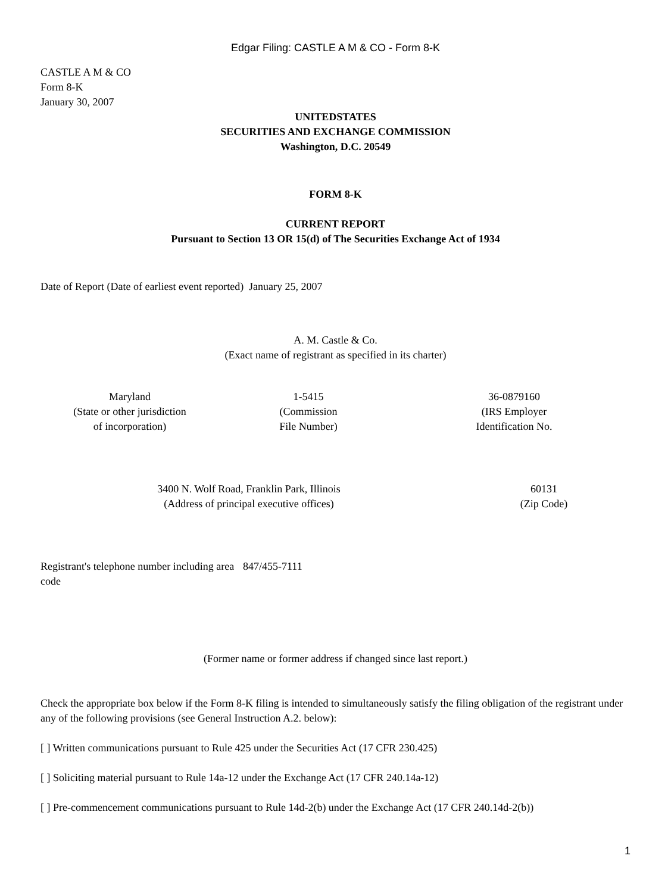Edgar Filing: CASTLE A M & CO - Form 8-K
CASTLE A M & CO
Form 8-K
January 30, 2007
UNITEDSTATES
SECURITIES AND EXCHANGE COMMISSION
Washington, D.C. 20549
FORM 8-K
CURRENT REPORT
Pursuant to Section 13 OR 15(d) of The Securities Exchange Act of 1934
| Date of Report (Date of earliest event reported) | January 25, 2007 |
A. M. Castle & Co.
(Exact name of registrant as specified in its charter)
| Maryland (State or other jurisdiction of incorporation) | 1-5415 (Commission File Number) | 36-0879160 (IRS Employer Identification No. |
| 3400 N. Wolf Road, Franklin Park, Illinois (Address of principal executive offices) | 60131 (Zip Code) |
| Registrant's telephone number including area code | 847/455-7111 |
(Former name or former address if changed since last report.)
Check the appropriate box below if the Form 8-K filing is intended to simultaneously satisfy the filing obligation of the registrant under any of the following provisions (see General Instruction A.2. below):
[ ] Written communications pursuant to Rule 425 under the Securities Act (17 CFR 230.425)
[ ] Soliciting material pursuant to Rule 14a-12 under the Exchange Act (17 CFR 240.14a-12)
[ ] Pre-commencement communications pursuant to Rule 14d-2(b) under the Exchange Act (17 CFR 240.14d-2(b))
1